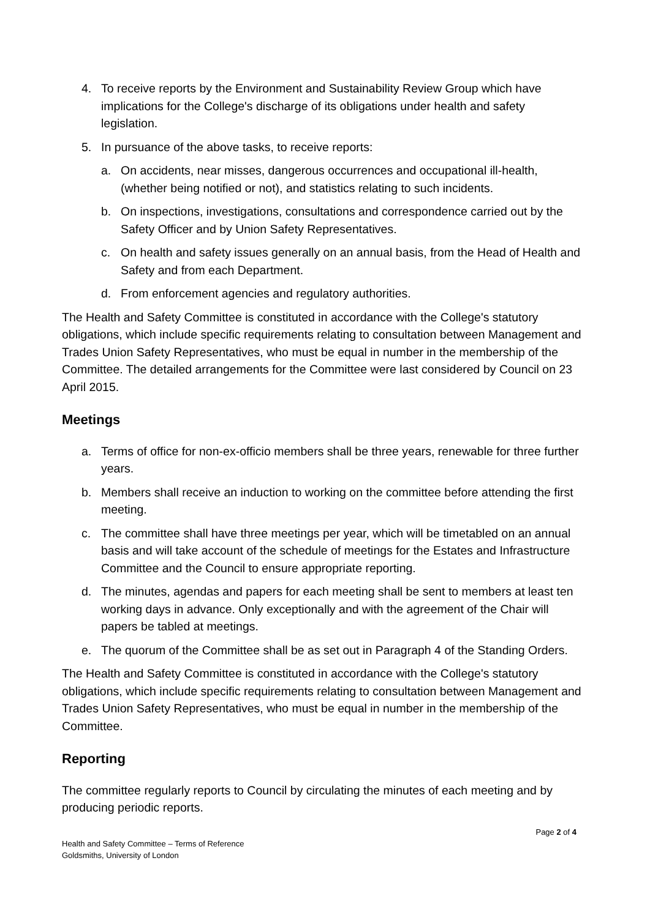4. To receive reports by the Environment and Sustainability Review Group which have implications for the College's discharge of its obligations under health and safety legislation.
5. In pursuance of the above tasks, to receive reports:
a. On accidents, near misses, dangerous occurrences and occupational ill-health, (whether being notified or not), and statistics relating to such incidents.
b. On inspections, investigations, consultations and correspondence carried out by the Safety Officer and by Union Safety Representatives.
c. On health and safety issues generally on an annual basis, from the Head of Health and Safety and from each Department.
d. From enforcement agencies and regulatory authorities.
The Health and Safety Committee is constituted in accordance with the College's statutory obligations, which include specific requirements relating to consultation between Management and Trades Union Safety Representatives, who must be equal in number in the membership of the Committee. The detailed arrangements for the Committee were last considered by Council on 23 April 2015.
Meetings
a. Terms of office for non-ex-officio members shall be three years, renewable for three further years.
b. Members shall receive an induction to working on the committee before attending the first meeting.
c. The committee shall have three meetings per year, which will be timetabled on an annual basis and will take account of the schedule of meetings for the Estates and Infrastructure Committee and the Council to ensure appropriate reporting.
d. The minutes, agendas and papers for each meeting shall be sent to members at least ten working days in advance. Only exceptionally and with the agreement of the Chair will papers be tabled at meetings.
e. The quorum of the Committee shall be as set out in Paragraph 4 of the Standing Orders.
The Health and Safety Committee is constituted in accordance with the College's statutory obligations, which include specific requirements relating to consultation between Management and Trades Union Safety Representatives, who must be equal in number in the membership of the Committee.
Reporting
The committee regularly reports to Council by circulating the minutes of each meeting and by producing periodic reports.
Page 2 of 4
Health and Safety Committee – Terms of Reference
Goldsmiths, University of London